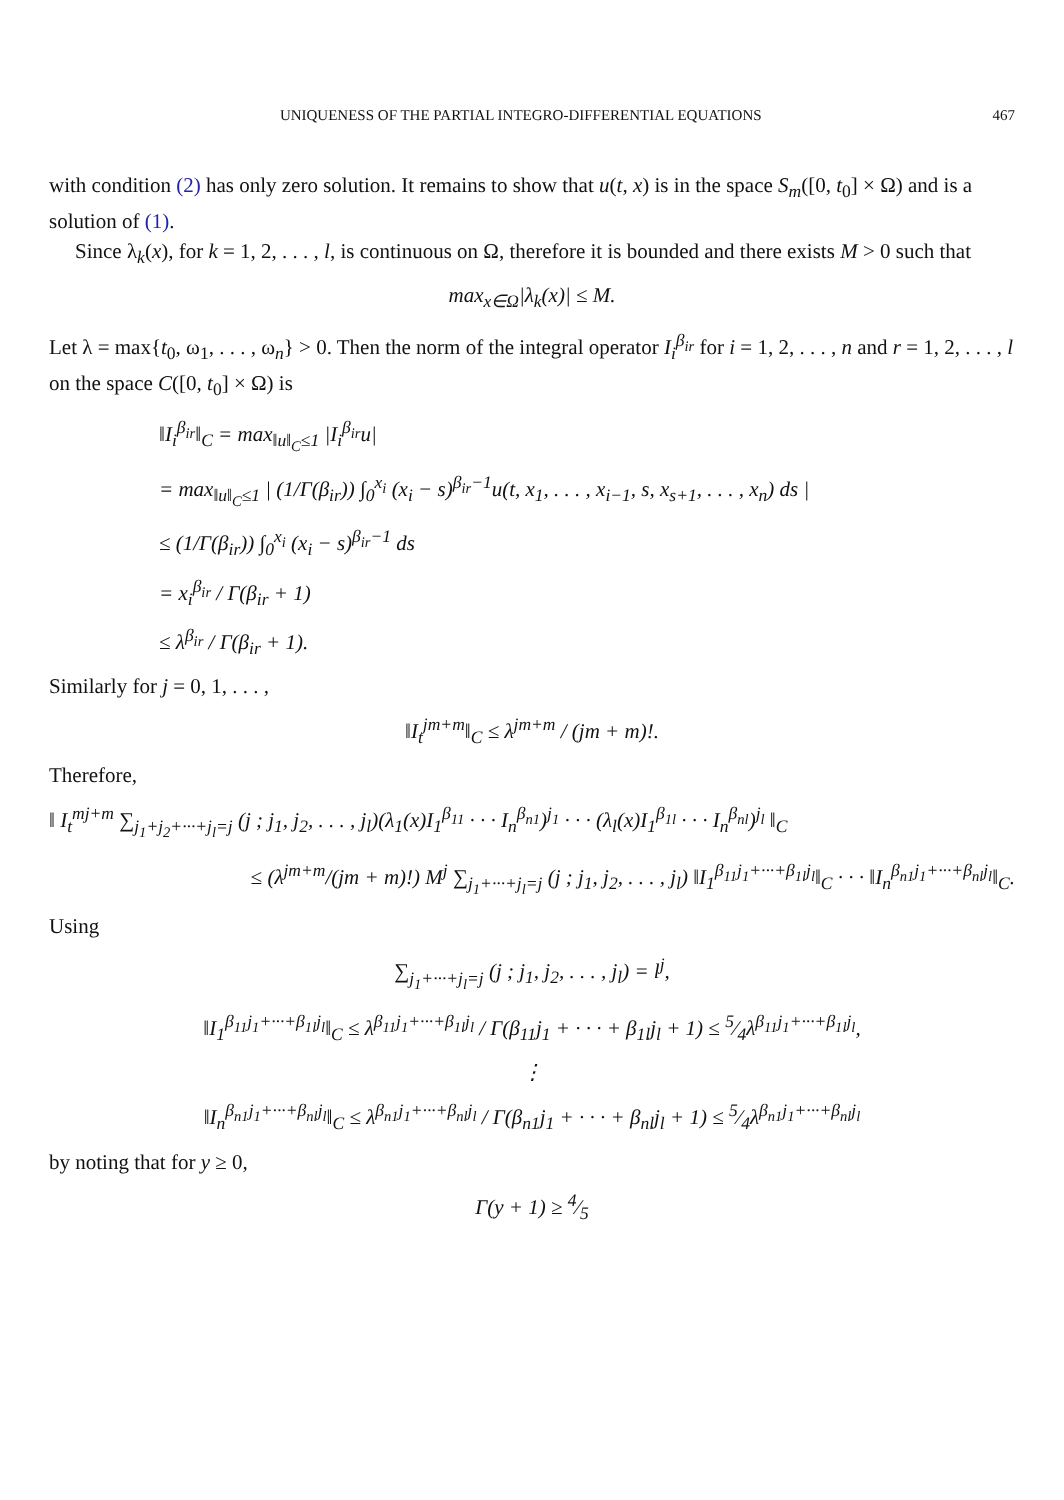UNIQUENESS OF THE PARTIAL INTEGRO-DIFFERENTIAL EQUATIONS 467
with condition (2) has only zero solution. It remains to show that u(t, x) is in the space S<sub>m</sub>([0, t<sub>0</sub>] × Ω) and is a solution of (1).
Since λ<sub>k</sub>(x), for k = 1, 2, . . . , l, is continuous on Ω, therefore it is bounded and there exists M > 0 such that
max<sub>x∈Ω</sub>|λ<sub>k</sub>(x)| ≤ M.
Let λ = max{t<sub>0</sub>, ω<sub>1</sub>, . . . , ω<sub>n</sub>} > 0. Then the norm of the integral operator I<sub>i</sub><sup>β<sub>ir</sub></sup> for i = 1, 2, . . . , n and r = 1, 2, . . . , l on the space C([0, t<sub>0</sub>] × Ω) is
‖I<sub>i</sub><sup>β<sub>ir</sub></sup>‖<sub>C</sub> = max<sub>‖u‖<sub>C</sub>≤1</sub> |I<sub>i</sub><sup>β<sub>ir</sub></sup>u|
= max<sub>‖u‖<sub>C</sub>≤1</sub> | (1/Γ(β<sub>ir</sub>)) ∫<sub>0</sub><sup>x<sub>i</sub></sup> (x<sub>i</sub> − s)<sup>β<sub>ir</sub>−1</sup>u(t, x<sub>1</sub>, . . . , x<sub>i−1</sub>, s, x<sub>s+1</sub>, . . . , x<sub>n</sub>) ds |
≤ (1/Γ(β<sub>ir</sub>)) ∫<sub>0</sub><sup>x<sub>i</sub></sup> (x<sub>i</sub> − s)<sup>β<sub>ir</sub>−1</sup> ds
= x<sub>i</sub><sup>β<sub>ir</sub></sup> / Γ(β<sub>ir</sub> + 1)
≤ λ<sup>β<sub>ir</sub></sup> / Γ(β<sub>ir</sub> + 1).
Similarly for j = 0, 1, . . . ,
‖I<sub>t</sub><sup>jm+m</sup>‖<sub>C</sub> ≤ λ<sup>jm+m</sup> / (jm + m)!.
Therefore,
‖ I<sub>t</sub><sup>mj+m</sup> ∑<sub>j<sub>1</sub>+j<sub>2</sub>+···+j<sub>l</sub>=j</sub> (j ; j<sub>1</sub>, j<sub>2</sub>, . . . , j<sub>l</sub>)(λ<sub>1</sub>(x)I<sub>1</sub><sup>β<sub>11</sub></sup> · · · I<sub>n</sub><sup>β<sub>n1</sub></sup>)<sup>j<sub>1</sub></sup> · · · (λ<sub>l</sub>(x)I<sub>1</sub><sup>β<sub>1l</sub></sup> · · · I<sub>n</sub><sup>β<sub>nl</sub></sup>)<sup>j<sub>l</sub></sup> ‖<sub>C</sub>
≤ (λ<sup>jm+m</sup>/(jm + m)!) M<sup>j</sup> ∑<sub>j<sub>1</sub>+···+j<sub>l</sub>=j</sub> (j ; j<sub>1</sub>, j<sub>2</sub>, . . . , j<sub>l</sub>) ‖I<sub>1</sub><sup>β<sub>11</sub>j<sub>1</sub>+···+β<sub>1l</sub>j<sub>l</sub></sup>‖<sub>C</sub> · · · ‖I<sub>n</sub><sup>β<sub>n1</sub>j<sub>1</sub>+···+β<sub>nl</sub>j<sub>l</sub></sup>‖<sub>C</sub>.
Using
∑<sub>j<sub>1</sub>+···+j<sub>l</sub>=j</sub> (j ; j<sub>1</sub>, j<sub>2</sub>, . . . , j<sub>l</sub>) = l<sup>j</sup>,
‖I<sub>1</sub><sup>β<sub>11</sub>j<sub>1</sub>+···+β<sub>1l</sub>j<sub>l</sub></sup>‖<sub>C</sub> ≤ λ<sup>β<sub>11</sub>j<sub>1</sub>+···+β<sub>1l</sub>j<sub>l</sub></sup> / Γ(β<sub>11</sub>j<sub>1</sub> + · · · + β<sub>1l</sub>j<sub>l</sub> + 1) ≤ 5⁄4λ<sup>β<sub>11</sub>j<sub>1</sub>+···+β<sub>1l</sub>j<sub>l</sub></sup>,
⋮
‖I<sub>n</sub><sup>β<sub>n1</sub>j<sub>1</sub>+···+β<sub>nl</sub>j<sub>l</sub></sup>‖<sub>C</sub> ≤ λ<sup>β<sub>n1</sub>j<sub>1</sub>+···+β<sub>nl</sub>j<sub>l</sub></sup> / Γ(β<sub>n1</sub>j<sub>1</sub> + · · · + β<sub>nl</sub>j<sub>l</sub> + 1) ≤ 5⁄4λ<sup>β<sub>n1</sub>j<sub>1</sub>+···+β<sub>nl</sub>j<sub>l</sub></sup>
by noting that for y ≥ 0,
Γ(y + 1) ≥ 4⁄5